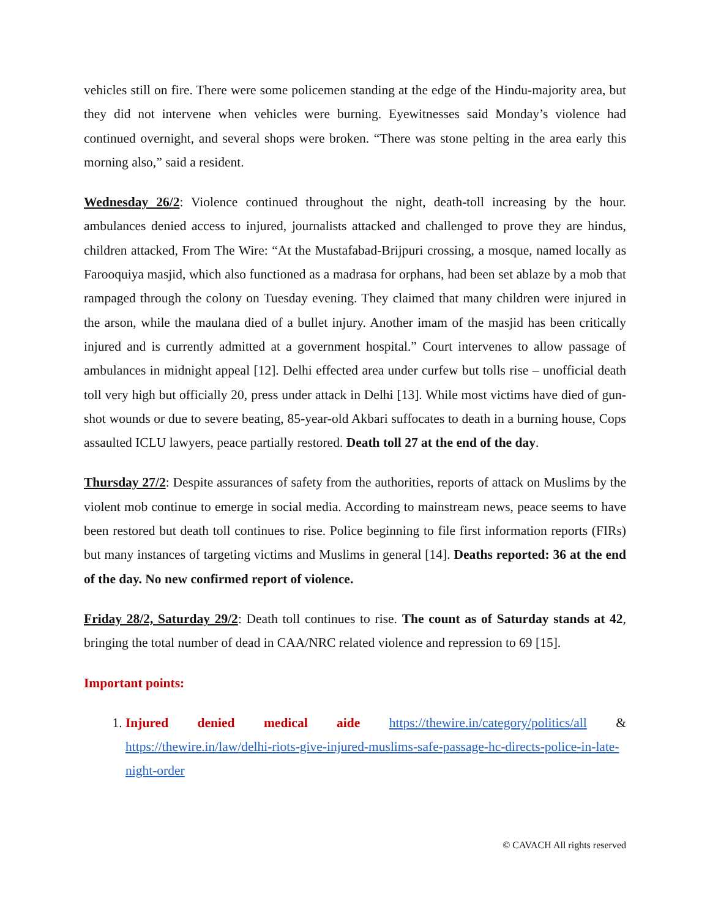vehicles still on fire. There were some policemen standing at the edge of the Hindu-majority area, but they did not intervene when vehicles were burning. Eyewitnesses said Monday’s violence had continued overnight, and several shops were broken. “There was stone pelting in the area early this morning also,” said a resident.
Wednesday 26/2: Violence continued throughout the night, death-toll increasing by the hour. ambulances denied access to injured, journalists attacked and challenged to prove they are hindus, children attacked, From The Wire: “At the Mustafabad-Brijpuri crossing, a mosque, named locally as Farooquiya masjid, which also functioned as a madrasa for orphans, had been set ablaze by a mob that rampaged through the colony on Tuesday evening. They claimed that many children were injured in the arson, while the maulana died of a bullet injury. Another imam of the masjid has been critically injured and is currently admitted at a government hospital.” Court intervenes to allow passage of ambulances in midnight appeal [12]. Delhi effected area under curfew but tolls rise – unofficial death toll very high but officially 20, press under attack in Delhi [13]. While most victims have died of gun-shot wounds or due to severe beating, 85-year-old Akbari suffocates to death in a burning house, Cops assaulted ICLU lawyers, peace partially restored. Death toll 27 at the end of the day.
Thursday 27/2: Despite assurances of safety from the authorities, reports of attack on Muslims by the violent mob continue to emerge in social media. According to mainstream news, peace seems to have been restored but death toll continues to rise. Police beginning to file first information reports (FIRs) but many instances of targeting victims and Muslims in general [14]. Deaths reported: 36 at the end of the day. No new confirmed report of violence.
Friday 28/2, Saturday 29/2: Death toll continues to rise. The count as of Saturday stands at 42, bringing the total number of dead in CAA/NRC related violence and repression to 69 [15].
Important points:
1. Injured denied medical aide https://thewire.in/category/politics/all & https://thewire.in/law/delhi-riots-give-injured-muslims-safe-passage-hc-directs-police-in-late-night-order
© CAVACH All rights reserved